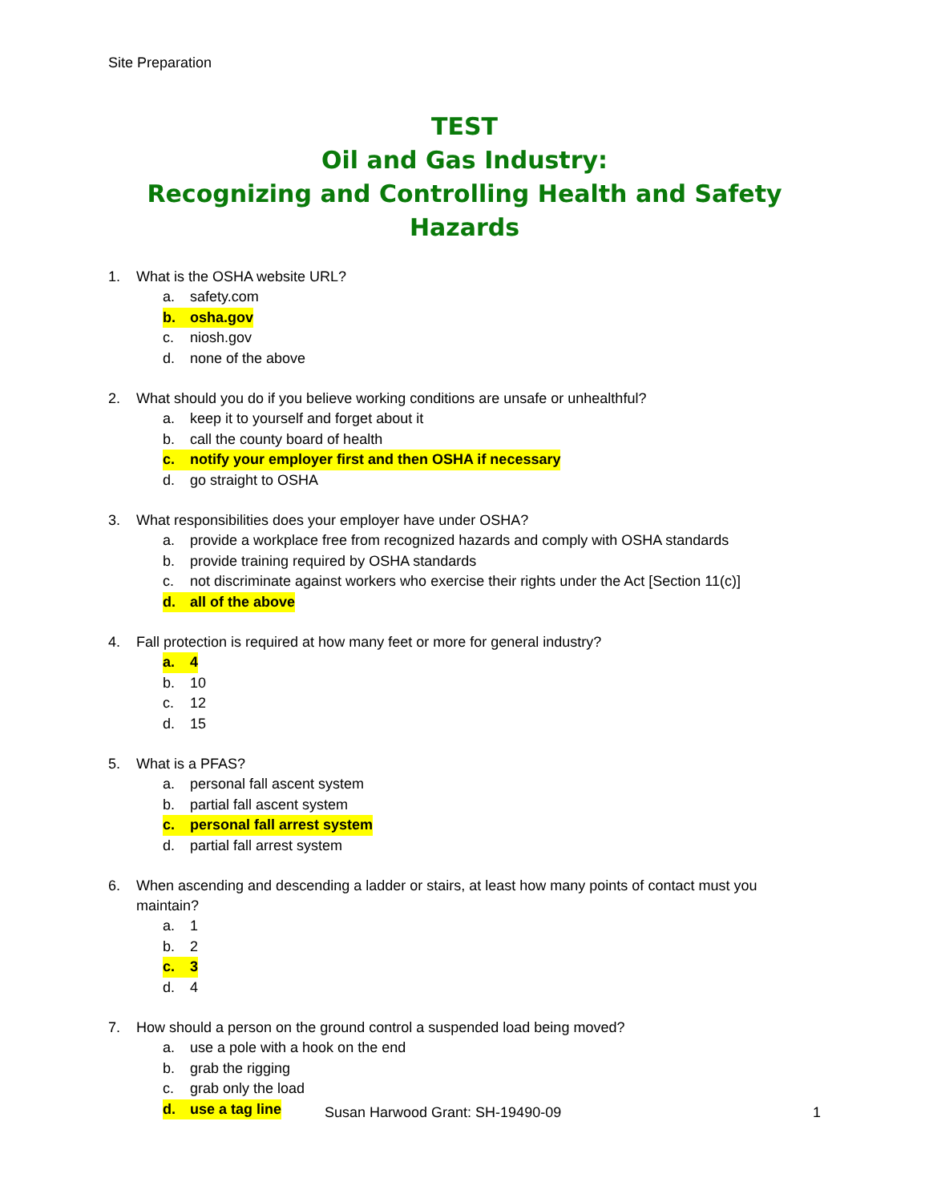Site Preparation
TEST
Oil and Gas Industry:
Recognizing and Controlling Health and Safety Hazards
1. What is the OSHA website URL?
a. safety.com
b. osha.gov
c. niosh.gov
d. none of the above
2. What should you do if you believe working conditions are unsafe or unhealthful?
a. keep it to yourself and forget about it
b. call the county board of health
c. notify your employer first and then OSHA if necessary
d. go straight to OSHA
3. What responsibilities does your employer have under OSHA?
a. provide a workplace free from recognized hazards and comply with OSHA standards
b. provide training required by OSHA standards
c. not discriminate against workers who exercise their rights under the Act [Section 11(c)]
d. all of the above
4. Fall protection is required at how many feet or more for general industry?
a. 4
b. 10
c. 12
d. 15
5. What is a PFAS?
a. personal fall ascent system
b. partial fall ascent system
c. personal fall arrest system
d. partial fall arrest system
6. When ascending and descending a ladder or stairs, at least how many points of contact must you maintain?
a. 1
b. 2
c. 3
d. 4
7. How should a person on the ground control a suspended load being moved?
a. use a pole with a hook on the end
b. grab the rigging
c. grab only the load
d. use a tag line
Susan Harwood Grant: SH-19490-09 1